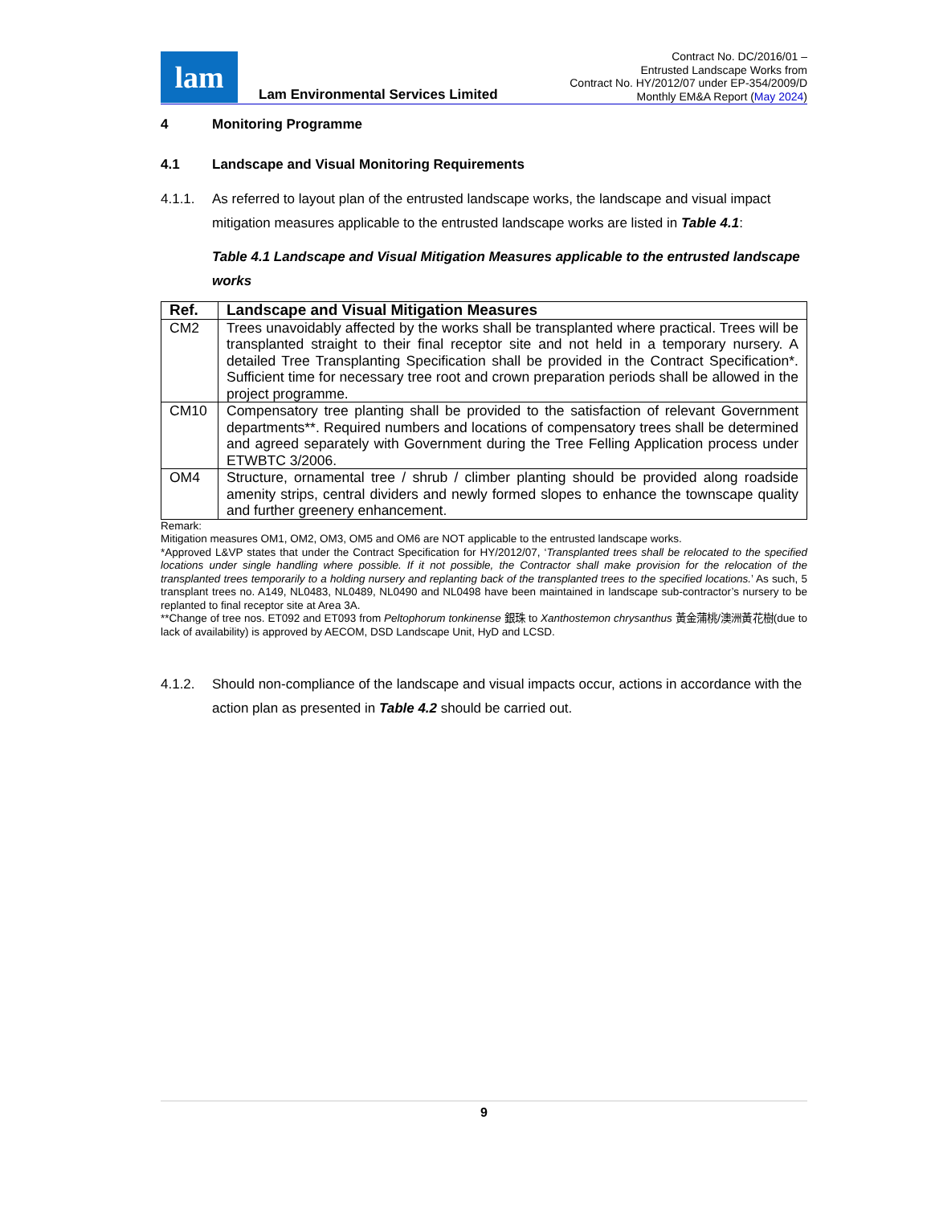lam
Lam Environmental Services Limited
Contract No. DC/2016/01 –
Entrusted Landscape Works from
Contract No. HY/2012/07 under EP-354/2009/D
Monthly EM&A Report (May 2024)
4 Monitoring Programme
4.1 Landscape and Visual Monitoring Requirements
4.1.1. As referred to layout plan of the entrusted landscape works, the landscape and visual impact mitigation measures applicable to the entrusted landscape works are listed in Table 4.1:
Table 4.1 Landscape and Visual Mitigation Measures applicable to the entrusted landscape works
| Ref. | Landscape and Visual Mitigation Measures |
| --- | --- |
| CM2 | Trees unavoidably affected by the works shall be transplanted where practical. Trees will be transplanted straight to their final receptor site and not held in a temporary nursery. A detailed Tree Transplanting Specification shall be provided in the Contract Specification*. Sufficient time for necessary tree root and crown preparation periods shall be allowed in the project programme. |
| CM10 | Compensatory tree planting shall be provided to the satisfaction of relevant Government departments**. Required numbers and locations of compensatory trees shall be determined and agreed separately with Government during the Tree Felling Application process under ETWBTC 3/2006. |
| OM4 | Structure, ornamental tree / shrub / climber planting should be provided along roadside amenity strips, central dividers and newly formed slopes to enhance the townscape quality and further greenery enhancement. |
Remark:
Mitigation measures OM1, OM2, OM3, OM5 and OM6 are NOT applicable to the entrusted landscape works.
*Approved L&VP states that under the Contract Specification for HY/2012/07, ‘Transplanted trees shall be relocated to the specified locations under single handling where possible. If it not possible, the Contractor shall make provision for the relocation of the transplanted trees temporarily to a holding nursery and replanting back of the transplanted trees to the specified locations.’ As such, 5 transplant trees no. A149, NL0483, NL0489, NL0490 and NL0498 have been maintained in landscape sub-contractor’s nursery to be replanted to final receptor site at Area 3A.
**Change of tree nos. ET092 and ET093 from Peltophorum tonkinense 銀珠 to Xanthostemon chrysanthus 黃金蒲桃/澳洲黃花樹(due to lack of availability) is approved by AECOM, DSD Landscape Unit, HyD and LCSD.
4.1.2. Should non-compliance of the landscape and visual impacts occur, actions in accordance with the action plan as presented in Table 4.2 should be carried out.
9